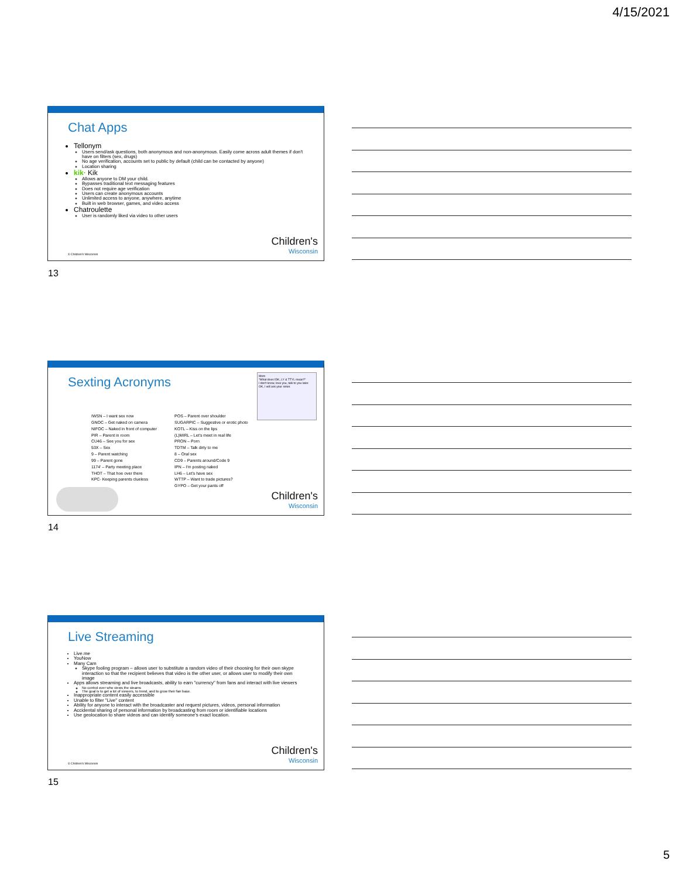4/15/2021
Chat Apps
Tellonym
Users send/ask questions, both anonymous and non-anonymous. Easily come across adult themes if don't have on filters (sex, drugs)
No age verification, accounts set to public by default (child can be contacted by anyone)
Location sharing
kik· Kik
Allows anyone to DM your child.
Bypasses traditional text messaging features
Does not require age verification
Users can create anonymous accounts
Unlimited access to anyone, anywhere, anytime
Built in web browser, games, and video access
Chatroulette
User is randomly liked via video to other users
© Children's Wisconsin Children's
Wisconsin
13
Sexting Acronyms
Mom
"What does IDK, LY & TTYL mean?"
I don't know, love you, talk to you later.
OK, I will ask your sister.
IWSN – I want sex now
GNOC – Get naked on camera
NIFOC – Naked in front of computer
PIR – Parent in room
CU46 – See you for sex
53X – Sex
9 – Parent watching
99 – Parent gone
1174' – Party meeting place
THOT – That hoe over there
KPC- Keeping parents clueless
POS – Parent over shoulder
SUGARPIC – Suggestive or erotic photo
KOTL – Kiss on the lips
(L)MIRL – Let's meet in real life
PRON – Porn
TDTM – Talk dirty to me
8 – Oral sex
CD9 – Parents around/Code 9
IPN – I'm posting naked
LH6 – Let's have sex
WTTP – Want to trade pictures?
GYPO – Get your pants off
Children's
Wisconsin
14
Live Streaming
Live.me
YouNow
Many Cam
Skype fooling program – allows user to substitute a random video of their choosing for their own skype interaction so that the recipient believes that video is the other user, or allows user to modify their own image
Apps allows streaming and live broadcasts, ability to earn "currency" from fans and interact with live viewers
No control over who views the steams
The goal is to get a lot of viewers, to trend, and to grow their fan base.
Inappropriate content easily accessible
Unable to filter "Live" content
Ability for anyone to interact with the broadcaster and request pictures, videos, personal information
Accidental sharing of personal information by broadcasting from room or identifiable locations
Use geolocation to share videos and can identify someone's exact location.
© Children's Wisconsin Children's
Wisconsin
15
5